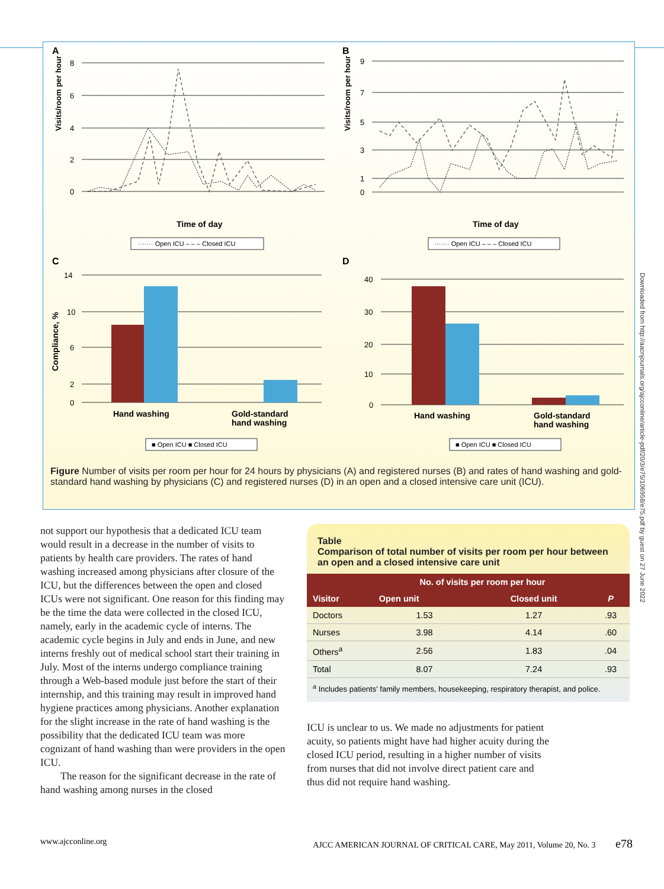A
Visits/room per hour
8
6
4
2
0
Time of day
······· Open ICU – – – Closed ICU
B
Visits/room per hour
9
7
5
3
1
0
Time of day
······· Open ICU – – – Closed ICU
C
Compliance, %
14
10
6
2
0
Hand washing
Gold-standard
hand washing
■ Open ICU ■ Closed ICU
D
40
30
20
10
0
Hand washing
Gold-standard
hand washing
■ Open ICU ■ Closed ICU
Figure Number of visits per room per hour for 24 hours by physicians (A) and registered nurses (B) and rates of hand washing and gold-standard hand washing by physicians (C) and registered nurses (D) in an open and a closed intensive care unit (ICU).
Downloaded from http://aacnjournals.org/ajcconline/article-pdf/20/3/e75/106958/e75.pdf by guest on 27 June 2022
not support our hypothesis that a dedicated ICU team would result in a decrease in the number of visits to patients by health care providers. The rates of hand washing increased among physicians after closure of the ICU, but the differences between the open and closed ICUs were not significant. One reason for this finding may be the time the data were collected in the closed ICU, namely, early in the academic cycle of interns. The academic cycle begins in July and ends in June, and new interns freshly out of medical school start their training in July. Most of the interns undergo compliance training through a Web-based module just before the start of their internship, and this training may result in improved hand hygiene practices among physicians. Another explanation for the slight increase in the rate of hand washing is the possibility that the dedicated ICU team was more cognizant of hand washing than were providers in the open ICU.
The reason for the significant decrease in the rate of hand washing among nurses in the closed
Table
Comparison of total number of visits per room per hour between an open and a closed intensive care unit
| Visitor | No. of visits per room per hour | | P |
| --- | --- | --- | --- |
| | Open unit | Closed unit | |
| Doctors | 1.53 | 1.27 | .93 |
| Nurses | 3.98 | 4.14 | .60 |
| Others<sup>a</sup> | 2.56 | 1.83 | .04 |
| Total | 8.07 | 7.24 | .93 |
<sup>a</sup> Includes patients' family members, housekeeping, respiratory therapist, and police.
ICU is unclear to us. We made no adjustments for patient acuity, so patients might have had higher acuity during the closed ICU period, resulting in a higher number of visits from nurses that did not involve direct patient care and thus did not require hand washing.
www.ajcconline.org AJCC AMERICAN JOURNAL OF CRITICAL CARE, May 2011, Volume 20, No. 3 e78